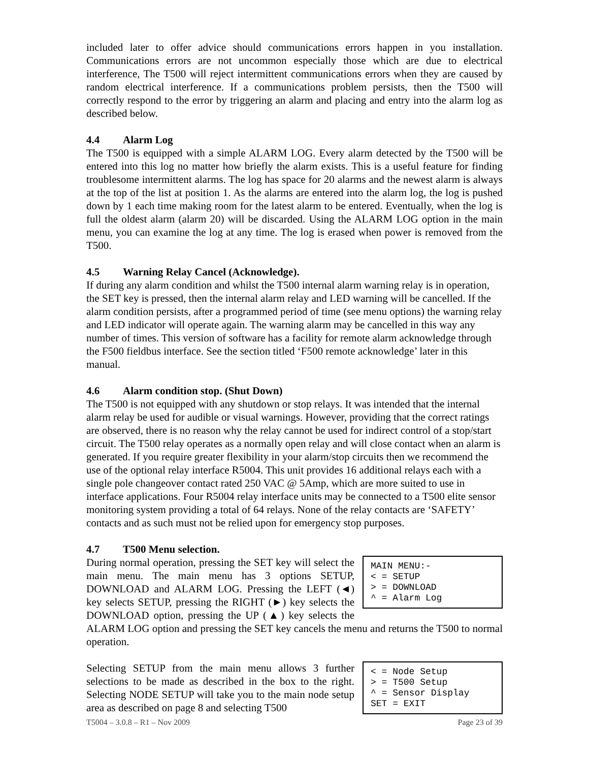included later to offer advice should communications errors happen in you installation. Communications errors are not uncommon especially those which are due to electrical interference, The T500 will reject intermittent communications errors when they are caused by random electrical interference. If a communications problem persists, then the T500 will correctly respond to the error by triggering an alarm and placing and entry into the alarm log as described below.
4.4 Alarm Log
The T500 is equipped with a simple ALARM LOG. Every alarm detected by the T500 will be entered into this log no matter how briefly the alarm exists. This is a useful feature for finding troublesome intermittent alarms. The log has space for 20 alarms and the newest alarm is always at the top of the list at position 1. As the alarms are entered into the alarm log, the log is pushed down by 1 each time making room for the latest alarm to be entered. Eventually, when the log is full the oldest alarm (alarm 20) will be discarded. Using the ALARM LOG option in the main menu, you can examine the log at any time. The log is erased when power is removed from the T500.
4.5 Warning Relay Cancel (Acknowledge).
If during any alarm condition and whilst the T500 internal alarm warning relay is in operation, the SET key is pressed, then the internal alarm relay and LED warning will be cancelled. If the alarm condition persists, after a programmed period of time (see menu options) the warning relay and LED indicator will operate again. The warning alarm may be cancelled in this way any number of times. This version of software has a facility for remote alarm acknowledge through the F500 fieldbus interface. See the section titled ‘F500 remote acknowledge’ later in this manual.
4.6 Alarm condition stop. (Shut Down)
The T500 is not equipped with any shutdown or stop relays. It was intended that the internal alarm relay be used for audible or visual warnings. However, providing that the correct ratings are observed, there is no reason why the relay cannot be used for indirect control of a stop/start circuit. The T500 relay operates as a normally open relay and will close contact when an alarm is generated. If you require greater flexibility in your alarm/stop circuits then we recommend the use of the optional relay interface R5004. This unit provides 16 additional relays each with a single pole changeover contact rated 250 VAC @ 5Amp, which are more suited to use in interface applications. Four R5004 relay interface units may be connected to a T500 elite sensor monitoring system providing a total of 64 relays. None of the relay contacts are ‘SAFETY’ contacts and as such must not be relied upon for emergency stop purposes.
4.7 T500 Menu selection.
MAIN MENU:- < = SETUP > = DOWNLOAD ^ = Alarm Log
During normal operation, pressing the SET key will select the main menu. The main menu has 3 options SETUP, DOWNLOAD and ALARM LOG. Pressing the LEFT (◄) key selects SETUP, pressing the RIGHT (►) key selects the DOWNLOAD option, pressing the UP (▲) key selects the ALARM LOG option and pressing the SET key cancels the menu and returns the T500 to normal operation.
< = Node Setup > = T500 Setup ^ = Sensor Display SET = EXIT
Selecting SETUP from the main menu allows 3 further selections to be made as described in the box to the right. Selecting NODE SETUP will take you to the main node setup area as described on page 8 and selecting T500
T5004 – 3.0.8 – R1 – Nov 2009 Page 23 of 39